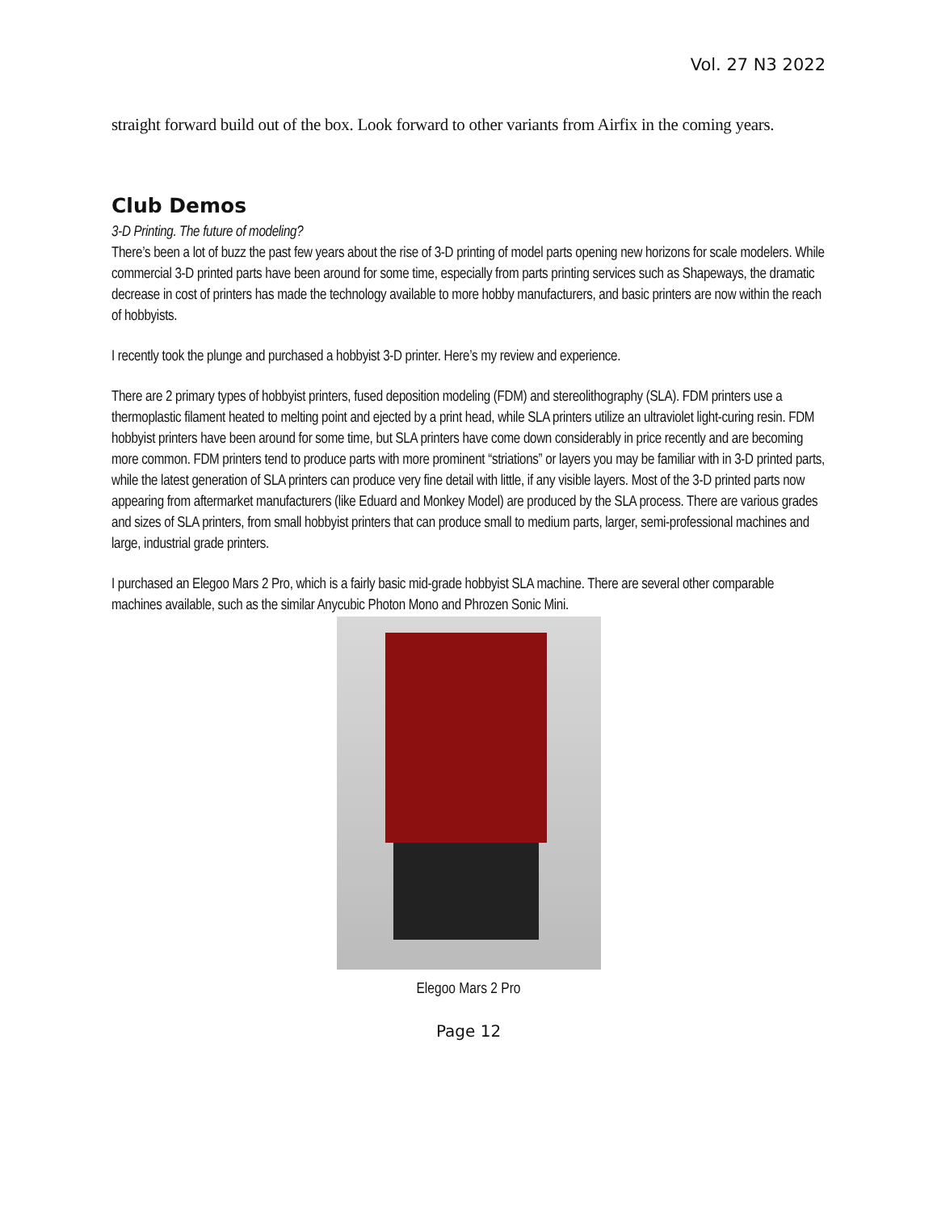Vol. 27 N3 2022
straight forward build out of the box. Look forward to other variants from Airfix in the coming years.
Club Demos
3-D Printing. The future of modeling?
There’s been a lot of buzz the past few years about the rise of 3-D printing of model parts opening new horizons for scale modelers. While commercial 3-D printed parts have been around for some time, especially from parts printing services such as Shapeways, the dramatic decrease in cost of printers has made the technology available to more hobby manufacturers, and basic printers are now within the reach of hobbyists.
I recently took the plunge and purchased a hobbyist 3-D printer. Here’s my review and experience.
There are 2 primary types of hobbyist printers, fused deposition modeling (FDM) and stereolithography (SLA). FDM printers use a thermoplastic filament heated to melting point and ejected by a print head, while SLA printers utilize an ultraviolet light-curing resin. FDM hobbyist printers have been around for some time, but SLA printers have come down considerably in price recently and are becoming more common. FDM printers tend to produce parts with more prominent “striations” or layers you may be familiar with in 3-D printed parts, while the latest generation of SLA printers can produce very fine detail with little, if any visible layers. Most of the 3-D printed parts now appearing from aftermarket manufacturers (like Eduard and Monkey Model) are produced by the SLA process. There are various grades and sizes of SLA printers, from small hobbyist printers that can produce small to medium parts, larger, semi-professional machines and large, industrial grade printers.
I purchased an Elegoo Mars 2 Pro, which is a fairly basic mid-grade hobbyist SLA machine. There are several other comparable machines available, such as the similar Anycubic Photon Mono and Phrozen Sonic Mini.
Elegoo Mars 2 Pro
Page 12